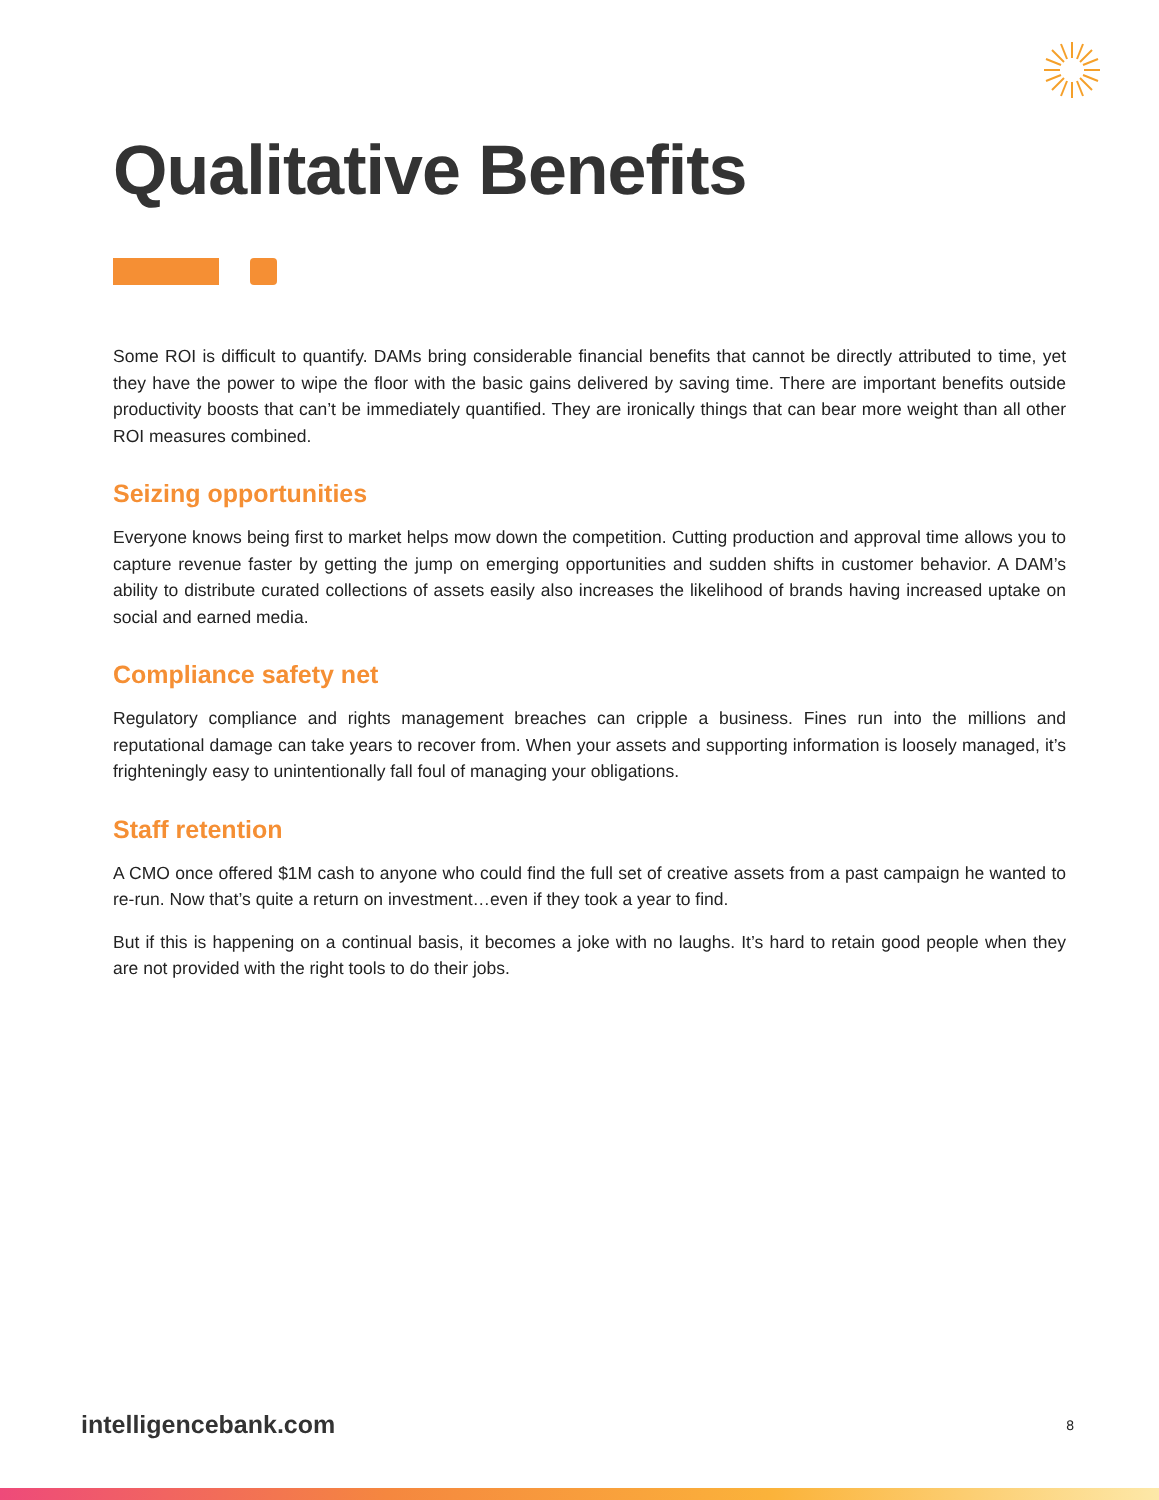Qualitative Benefits
Some ROI is difficult to quantify. DAMs bring considerable financial benefits that cannot be directly attributed to time, yet they have the power to wipe the floor with the basic gains delivered by saving time. There are important benefits outside productivity boosts that can’t be immediately quantified. They are ironically things that can bear more weight than all other ROI measures combined.
Seizing opportunities
Everyone knows being first to market helps mow down the competition. Cutting production and approval time allows you to capture revenue faster by getting the jump on emerging opportunities and sudden shifts in customer behavior. A DAM’s ability to distribute curated collections of assets easily also increases the likelihood of brands having increased uptake on social and earned media.
Compliance safety net
Regulatory compliance and rights management breaches can cripple a business. Fines run into the millions and reputational damage can take years to recover from. When your assets and supporting information is loosely managed, it’s frighteningly easy to unintentionally fall foul of managing your obligations.
Staff retention
A CMO once offered $1M cash to anyone who could find the full set of creative assets from a past campaign he wanted to re-run. Now that’s quite a return on investment…even if they took a year to find.
But if this is happening on a continual basis, it becomes a joke with no laughs. It’s hard to retain good people when they are not provided with the right tools to do their jobs.
intelligencebank.com 8